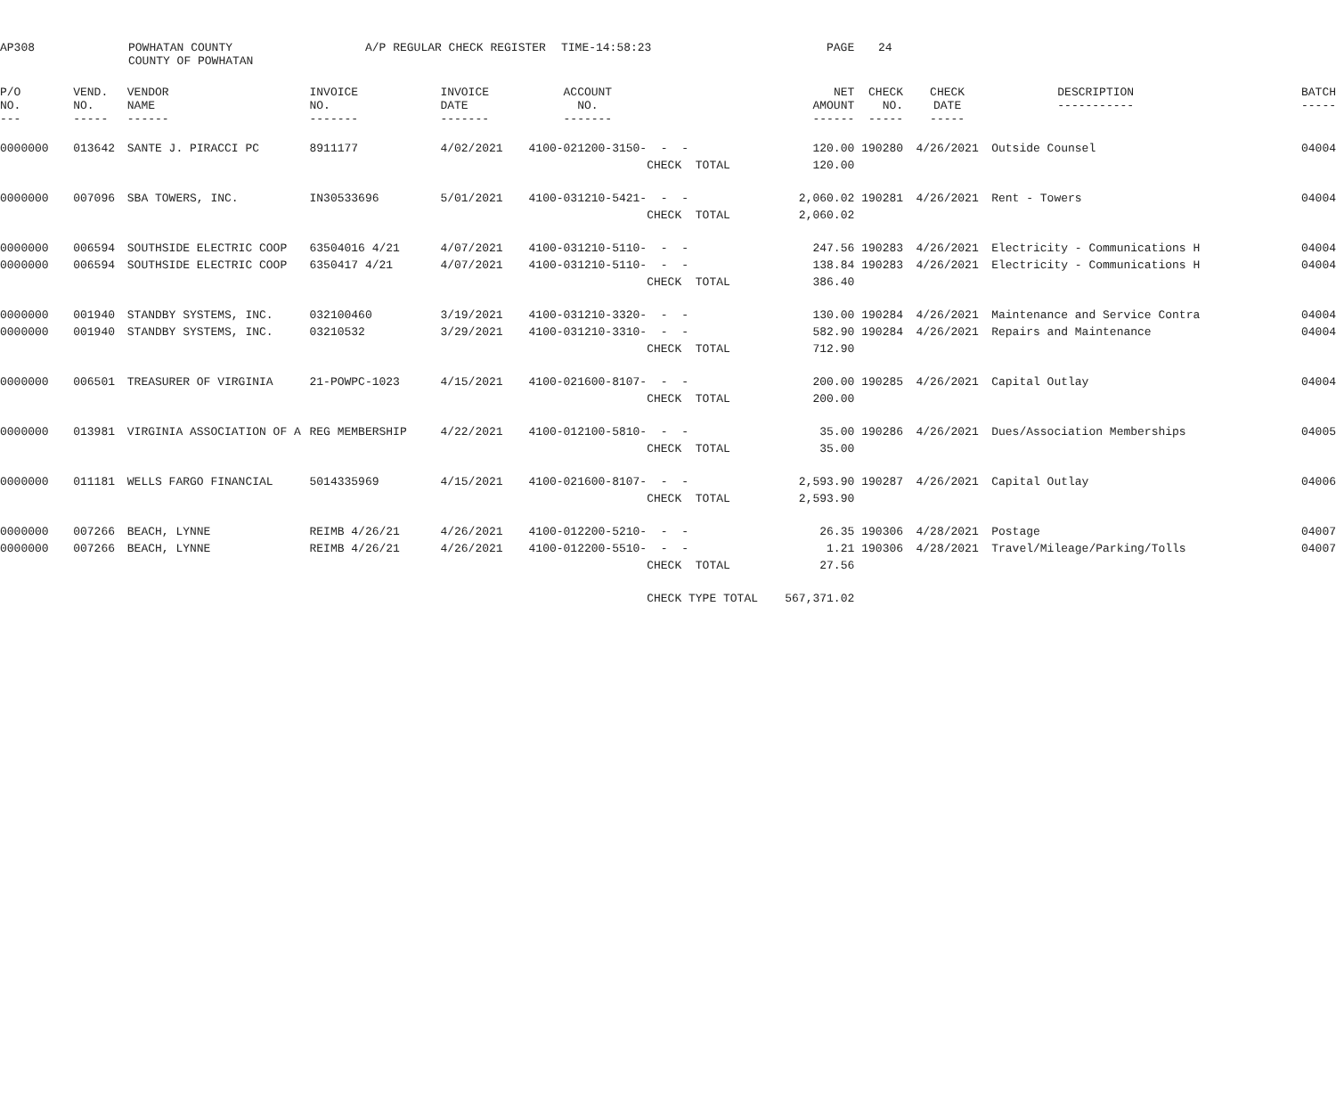AP308
POWHATAN COUNTY COUNTY OF POWHATAN
A/P REGULAR CHECK REGISTER
TIME-14:58:23
PAGE
24
| P/O NO. --- | VEND. NO. ----- | VENDOR NAME ------ | INVOICE NO. ------- | INVOICE DATE ------- | ACCOUNT NO. ------- | | NET AMOUNT ------ | CHECK NO. ----- | CHECK DATE ----- | DESCRIPTION ----------- | BATCH ----- |
| --- | --- | --- | --- | --- | --- | --- | --- | --- | --- | --- | --- |
| 0000000 | 013642 | SANTE J. PIRACCI PC | 8911177 | 4/02/2021 | 4100-021200-3150- | - - | 120.00 | 190280 | 4/26/2021 | Outside Counsel | 04004 |
| | | | | | | CHECK TOTAL | 120.00 | | | | |
| 0000000 | 007096 | SBA TOWERS, INC. | IN30533696 | 5/01/2021 | 4100-031210-5421- | - - | 2,060.02 | 190281 | 4/26/2021 | Rent - Towers | 04004 |
| | | | | | | CHECK TOTAL | 2,060.02 | | | | |
| 0000000 | 006594 | SOUTHSIDE ELECTRIC COOP | 63504016 4/21 | 4/07/2021 | 4100-031210-5110- | - - | 247.56 | 190283 | 4/26/2021 | Electricity - Communications H | 04004 |
| 0000000 | 006594 | SOUTHSIDE ELECTRIC COOP | 6350417 4/21 | 4/07/2021 | 4100-031210-5110- | - - | 138.84 | 190283 | 4/26/2021 | Electricity - Communications H | 04004 |
| | | | | | | CHECK TOTAL | 386.40 | | | | |
| 0000000 | 001940 | STANDBY SYSTEMS, INC. | 032100460 | 3/19/2021 | 4100-031210-3320- | - - | 130.00 | 190284 | 4/26/2021 | Maintenance and Service Contra | 04004 |
| 0000000 | 001940 | STANDBY SYSTEMS, INC. | 03210532 | 3/29/2021 | 4100-031210-3310- | - - | 582.90 | 190284 | 4/26/2021 | Repairs and Maintenance | 04004 |
| | | | | | | CHECK TOTAL | 712.90 | | | | |
| 0000000 | 006501 | TREASURER OF VIRGINIA | 21-POWPC-1023 | 4/15/2021 | 4100-021600-8107- | - - | 200.00 | 190285 | 4/26/2021 | Capital Outlay | 04004 |
| | | | | | | CHECK TOTAL | 200.00 | | | | |
| 0000000 | 013981 | VIRGINIA ASSOCIATION OF A | REG MEMBERSHIP | 4/22/2021 | 4100-012100-5810- | - - | 35.00 | 190286 | 4/26/2021 | Dues/Association Memberships | 04005 |
| | | | | | | CHECK TOTAL | 35.00 | | | | |
| 0000000 | 011181 | WELLS FARGO FINANCIAL | 5014335969 | 4/15/2021 | 4100-021600-8107- | - - | 2,593.90 | 190287 | 4/26/2021 | Capital Outlay | 04006 |
| | | | | | | CHECK TOTAL | 2,593.90 | | | | |
| 0000000 | 007266 | BEACH, LYNNE | REIMB 4/26/21 | 4/26/2021 | 4100-012200-5210- | - - | 26.35 | 190306 | 4/28/2021 | Postage | 04007 |
| 0000000 | 007266 | BEACH, LYNNE | REIMB 4/26/21 | 4/26/2021 | 4100-012200-5510- | - - | 1.21 | 190306 | 4/28/2021 | Travel/Mileage/Parking/Tolls | 04007 |
| | | | | | | CHECK TOTAL | 27.56 | | | | |
| | | | | | | CHECK TYPE TOTAL | 567,371.02 | | | | |